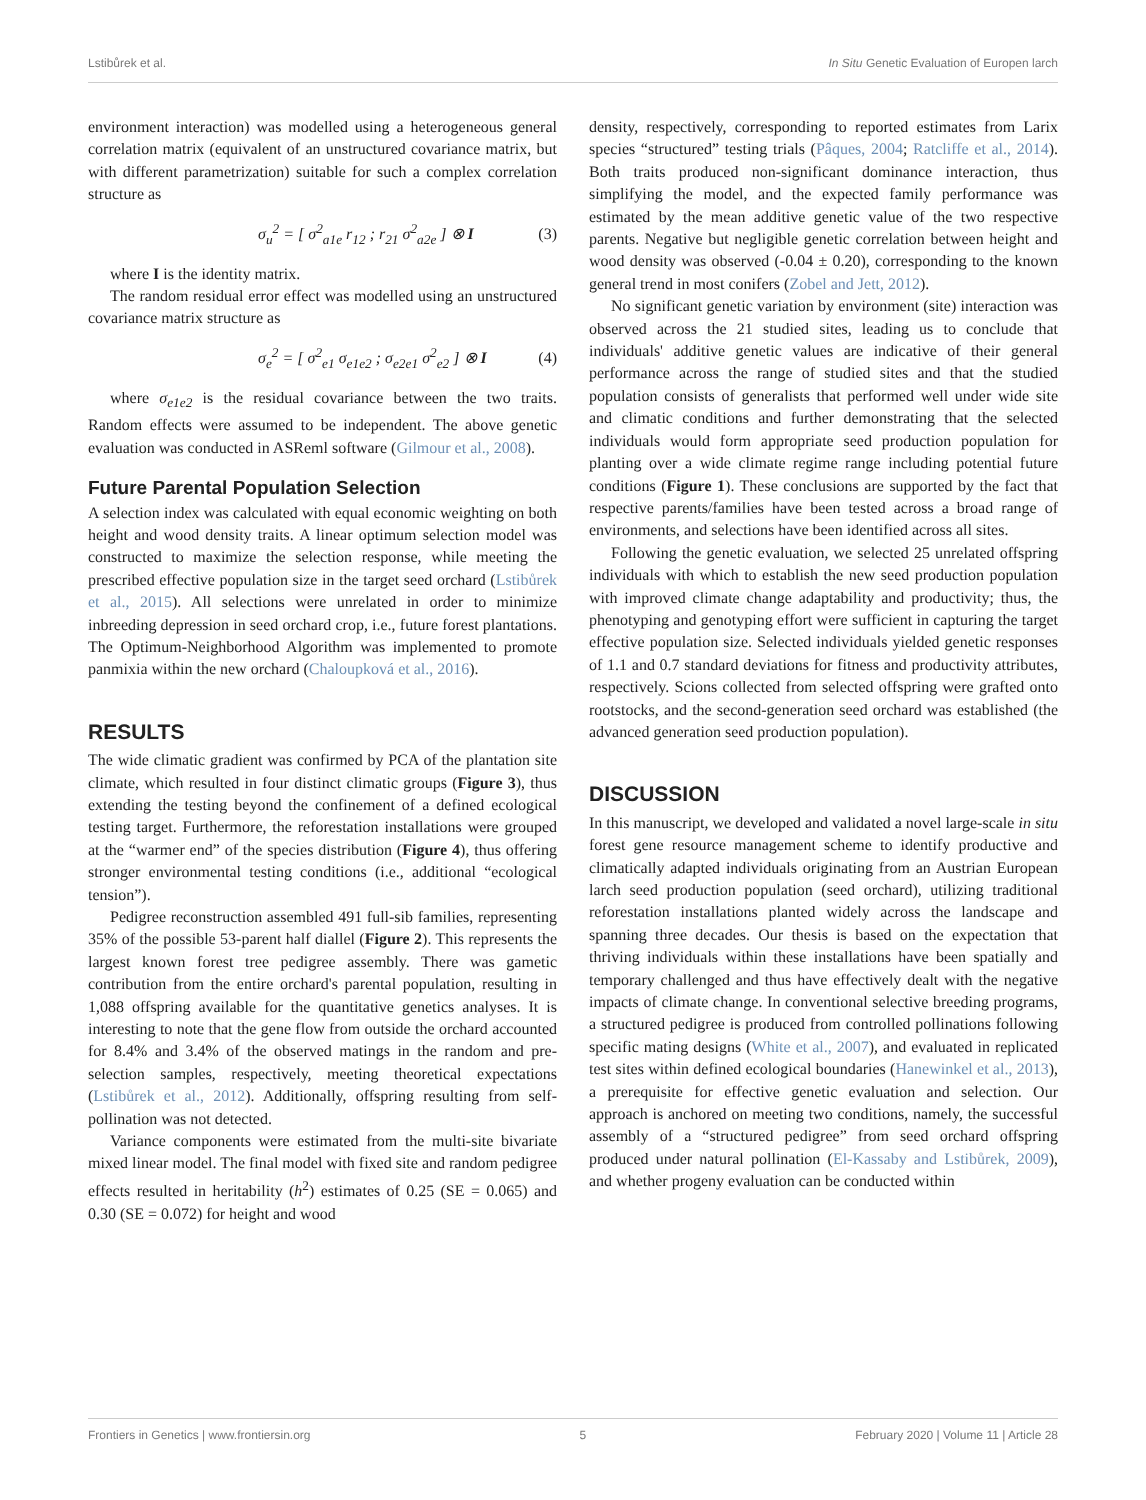Lstibůrek et al. In Situ Genetic Evaluation of Europen larch
environment interaction) was modelled using a heterogeneous general correlation matrix (equivalent of an unstructured covariance matrix, but with different parametrization) suitable for such a complex correlation structure as
σ<sub>u</sub><sup>2</sup> = [ σ<sup>2</sup><sub>a1e</sub> r<sub>12</sub> ; r<sub>21</sub> σ<sup>2</sup><sub>a2e</sub> ] ⊗ I (3)
where I is the identity matrix.
The random residual error effect was modelled using an unstructured covariance matrix structure as
σ<sub>e</sub><sup>2</sup> = [ σ<sup>2</sup><sub>e1</sub> σ<sub>e1e2</sub> ; σ<sub>e2e1</sub> σ<sup>2</sup><sub>e2</sub> ] ⊗ I (4)
where σ<sub>e1e2</sub> is the residual covariance between the two traits. Random effects were assumed to be independent. The above genetic evaluation was conducted in ASReml software (Gilmour et al., 2008).
Future Parental Population Selection
A selection index was calculated with equal economic weighting on both height and wood density traits. A linear optimum selection model was constructed to maximize the selection response, while meeting the prescribed effective population size in the target seed orchard (Lstibůrek et al., 2015). All selections were unrelated in order to minimize inbreeding depression in seed orchard crop, i.e., future forest plantations. The Optimum-Neighborhood Algorithm was implemented to promote panmixia within the new orchard (Chaloupková et al., 2016).
RESULTS
The wide climatic gradient was confirmed by PCA of the plantation site climate, which resulted in four distinct climatic groups (Figure 3), thus extending the testing beyond the confinement of a defined ecological testing target. Furthermore, the reforestation installations were grouped at the “warmer end” of the species distribution (Figure 4), thus offering stronger environmental testing conditions (i.e., additional “ecological tension”).
Pedigree reconstruction assembled 491 full-sib families, representing 35% of the possible 53-parent half diallel (Figure 2). This represents the largest known forest tree pedigree assembly. There was gametic contribution from the entire orchard's parental population, resulting in 1,088 offspring available for the quantitative genetics analyses. It is interesting to note that the gene flow from outside the orchard accounted for 8.4% and 3.4% of the observed matings in the random and pre-selection samples, respectively, meeting theoretical expectations (Lstibůrek et al., 2012). Additionally, offspring resulting from self-pollination was not detected.
Variance components were estimated from the multi-site bivariate mixed linear model. The final model with fixed site and random pedigree effects resulted in heritability (h<sup>2</sup>) estimates of 0.25 (SE = 0.065) and 0.30 (SE = 0.072) for height and wood
density, respectively, corresponding to reported estimates from Larix species “structured” testing trials (Pâques, 2004; Ratcliffe et al., 2014). Both traits produced non-significant dominance interaction, thus simplifying the model, and the expected family performance was estimated by the mean additive genetic value of the two respective parents. Negative but negligible genetic correlation between height and wood density was observed (-0.04 ± 0.20), corresponding to the known general trend in most conifers (Zobel and Jett, 2012).
No significant genetic variation by environment (site) interaction was observed across the 21 studied sites, leading us to conclude that individuals' additive genetic values are indicative of their general performance across the range of studied sites and that the studied population consists of generalists that performed well under wide site and climatic conditions and further demonstrating that the selected individuals would form appropriate seed production population for planting over a wide climate regime range including potential future conditions (Figure 1). These conclusions are supported by the fact that respective parents/families have been tested across a broad range of environments, and selections have been identified across all sites.
Following the genetic evaluation, we selected 25 unrelated offspring individuals with which to establish the new seed production population with improved climate change adaptability and productivity; thus, the phenotyping and genotyping effort were sufficient in capturing the target effective population size. Selected individuals yielded genetic responses of 1.1 and 0.7 standard deviations for fitness and productivity attributes, respectively. Scions collected from selected offspring were grafted onto rootstocks, and the second-generation seed orchard was established (the advanced generation seed production population).
DISCUSSION
In this manuscript, we developed and validated a novel large-scale in situ forest gene resource management scheme to identify productive and climatically adapted individuals originating from an Austrian European larch seed production population (seed orchard), utilizing traditional reforestation installations planted widely across the landscape and spanning three decades. Our thesis is based on the expectation that thriving individuals within these installations have been spatially and temporary challenged and thus have effectively dealt with the negative impacts of climate change. In conventional selective breeding programs, a structured pedigree is produced from controlled pollinations following specific mating designs (White et al., 2007), and evaluated in replicated test sites within defined ecological boundaries (Hanewinkel et al., 2013), a prerequisite for effective genetic evaluation and selection. Our approach is anchored on meeting two conditions, namely, the successful assembly of a “structured pedigree” from seed orchard offspring produced under natural pollination (El-Kassaby and Lstibůrek, 2009), and whether progeny evaluation can be conducted within
Frontiers in Genetics | www.frontiersin.org 5 February 2020 | Volume 11 | Article 28